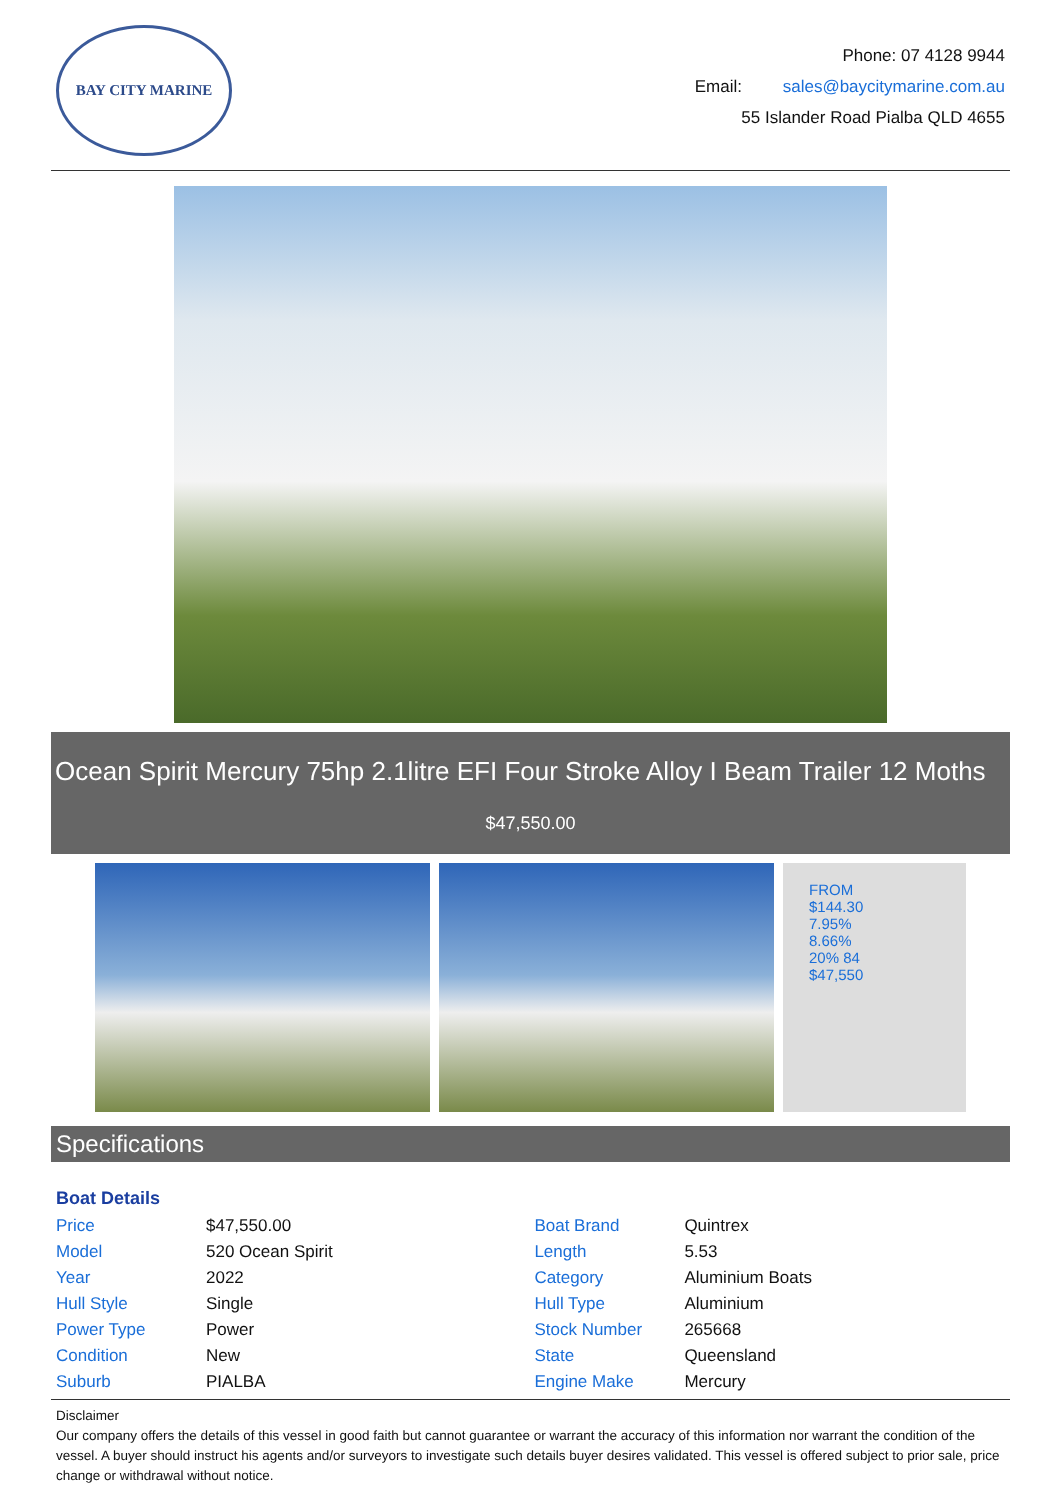BAY CITY MARINE
Phone: 07 4128 9944
Email: sales@baycitymarine.com.au
55 Islander Road Pialba QLD 4655
Ocean Spirit Mercury 75hp 2.1litre EFI Four Stroke Alloy I Beam Trailer 12 Moths
$47,550.00
FROM
$144.30
7.95%
8.66%
20% 84
$47,550
Specifications
Boat Details
| Price | $47,550.00 | Boat Brand | Quintrex |
| Model | 520 Ocean Spirit | Length | 5.53 |
| Year | 2022 | Category | Aluminium Boats |
| Hull Style | Single | Hull Type | Aluminium |
| Power Type | Power | Stock Number | 265668 |
| Condition | New | State | Queensland |
| Suburb | PIALBA | Engine Make | Mercury |
Disclaimer
Our company offers the details of this vessel in good faith but cannot guarantee or warrant the accuracy of this information nor warrant the condition of the vessel. A buyer should instruct his agents and/or surveyors to investigate such details buyer desires validated. This vessel is offered subject to prior sale, price change or withdrawal without notice.